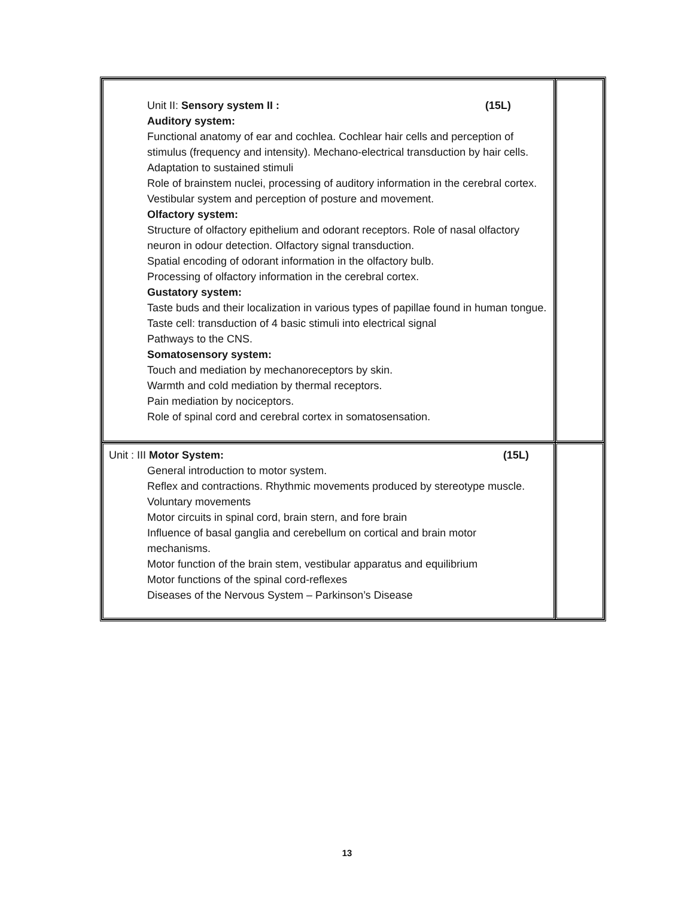| Unit II: Sensory system II : (15L) Auditory system: Functional anatomy of ear and cochlea. Cochlear hair cells and perception of stimulus (frequency and intensity). Mechano-electrical transduction by hair cells. Adaptation to sustained stimuli Role of brainstem nuclei, processing of auditory information in the cerebral cortex. Vestibular system and perception of posture and movement. Olfactory system: Structure of olfactory epithelium and odorant receptors. Role of nasal olfactory neuron in odour detection. Olfactory signal transduction. Spatial encoding of odorant information in the olfactory bulb. Processing of olfactory information in the cerebral cortex. Gustatory system: Taste buds and their localization in various types of papillae found in human tongue. Taste cell: transduction of 4 basic stimuli into electrical signal Pathways to the CNS. Somatosensory system: Touch and mediation by mechanoreceptors by skin. Warmth and cold mediation by thermal receptors. Pain mediation by nociceptors. Role of spinal cord and cerebral cortex in somatosensation. | |
| Unit : III Motor System: (15L) General introduction to motor system. Reflex and contractions. Rhythmic movements produced by stereotype muscle. Voluntary movements Motor circuits in spinal cord, brain stern, and fore brain Influence of basal ganglia and cerebellum on cortical and brain motor mechanisms. Motor function of the brain stem, vestibular apparatus and equilibrium Motor functions of the spinal cord-reflexes Diseases of the Nervous System – Parkinson’s Disease | |
13